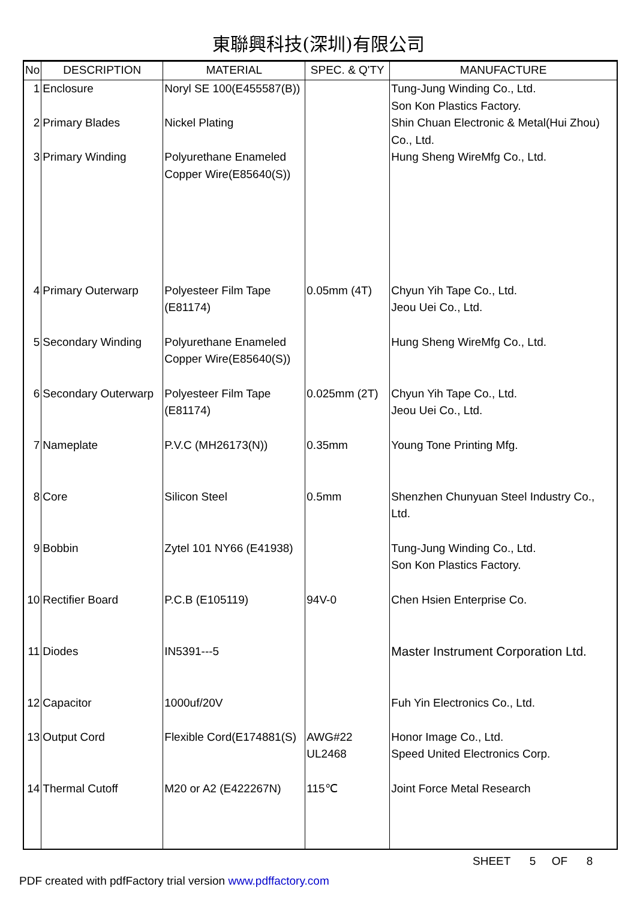東聯興科技(深圳)有限公司
| No | DESCRIPTION | MATERIAL | SPEC. & Q'TY | MANUFACTURE |
| --- | --- | --- | --- | --- |
| 1 | Enclosure | Noryl SE 100(E455587(B)) | | Tung-Jung Winding Co., Ltd. Son Kon Plastics Factory. |
| 2 | Primary Blades | Nickel Plating | | Shin Chuan Electronic & Metal(Hui Zhou) Co., Ltd. |
| 3 | Primary Winding | Polyurethane Enameled Copper Wire(E85640(S)) | | Hung Sheng WireMfg Co., Ltd. |
| 4 | Primary Outerwarp | Polyesteer Film Tape (E81174) | 0.05mm (4T) | Chyun Yih Tape Co., Ltd. Jeou Uei Co., Ltd. |
| 5 | Secondary Winding | Polyurethane Enameled Copper Wire(E85640(S)) | | Hung Sheng WireMfg Co., Ltd. |
| 6 | Secondary Outerwarp | Polyesteer Film Tape (E81174) | 0.025mm (2T) | Chyun Yih Tape Co., Ltd. Jeou Uei Co., Ltd. |
| 7 | Nameplate | P.V.C (MH26173(N)) | 0.35mm | Young Tone Printing Mfg. |
| 8 | Core | Silicon Steel | 0.5mm | Shenzhen Chunyuan Steel Industry Co., Ltd. |
| 9 | Bobbin | Zytel 101 NY66 (E41938) | | Tung-Jung Winding Co., Ltd. Son Kon Plastics Factory. |
| 10 | Rectifier Board | P.C.B (E105119) | 94V-0 | Chen Hsien Enterprise Co. |
| 11 | Diodes | IN5391---5 | | Master Instrument Corporation Ltd. |
| 12 | Capacitor | 1000uf/20V | | Fuh Yin Electronics Co., Ltd. |
| 13 | Output Cord | Flexible Cord(E174881(S) | AWG#22 UL2468 | Honor Image Co., Ltd. Speed United Electronics Corp. |
| 14 | Thermal Cutoff | M20 or A2 (E422267N) | 115℃ | Joint Force Metal Research |
SHEET 5 OF 8
PDF created with pdfFactory trial version www.pdffactory.com